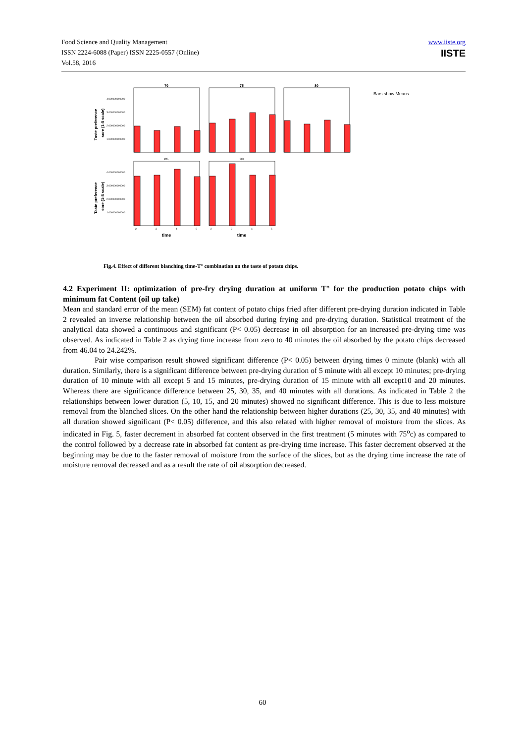Food Science and Quality Management
ISSN 2224-6088 (Paper) ISSN 2225-0557 (Online)
Vol.58, 2016
www.iiste.org
IISTE
70
75
80
85
90
time
time
Bars show Means
4.000000000000
3.000000000000
2.000000000000
1.000000000000
4.000000000000
3.000000000000
2.000000000000
1.000000000000
2
3
4
5
2
3
4
5
Taste preference
sore (1-5 scale)
Taste preference
sore (1-5 scale)
Fig.4. Effect of different blanching time-T° combination on the taste of potato chips.
4.2 Experiment II: optimization of pre-fry drying duration at uniform T° for the production potato chips with minimum fat Content (oil up take)
Mean and standard error of the mean (SEM) fat content of potato chips fried after different pre-drying duration indicated in Table 2 revealed an inverse relationship between the oil absorbed during frying and pre-drying duration. Statistical treatment of the analytical data showed a continuous and significant (P< 0.05) decrease in oil absorption for an increased pre-drying time was observed. As indicated in Table 2 as drying time increase from zero to 40 minutes the oil absorbed by the potato chips decreased from 46.04 to 24.242%.
Pair wise comparison result showed significant difference (P< 0.05) between drying times 0 minute (blank) with all duration. Similarly, there is a significant difference between pre-drying duration of 5 minute with all except 10 minutes; pre-drying duration of 10 minute with all except 5 and 15 minutes, pre-drying duration of 15 minute with all except10 and 20 minutes. Whereas there are significance difference between 25, 30, 35, and 40 minutes with all durations. As indicated in Table 2 the relationships between lower duration (5, 10, 15, and 20 minutes) showed no significant difference. This is due to less moisture removal from the blanched slices. On the other hand the relationship between higher durations (25, 30, 35, and 40 minutes) with all duration showed significant (P< 0.05) difference, and this also related with higher removal of moisture from the slices. As indicated in Fig. 5, faster decrement in absorbed fat content observed in the first treatment (5 minutes with 75<sup>o</sup>c) as compared to the control followed by a decrease rate in absorbed fat content as pre-drying time increase. This faster decrement observed at the beginning may be due to the faster removal of moisture from the surface of the slices, but as the drying time increase the rate of moisture removal decreased and as a result the rate of oil absorption decreased.
60